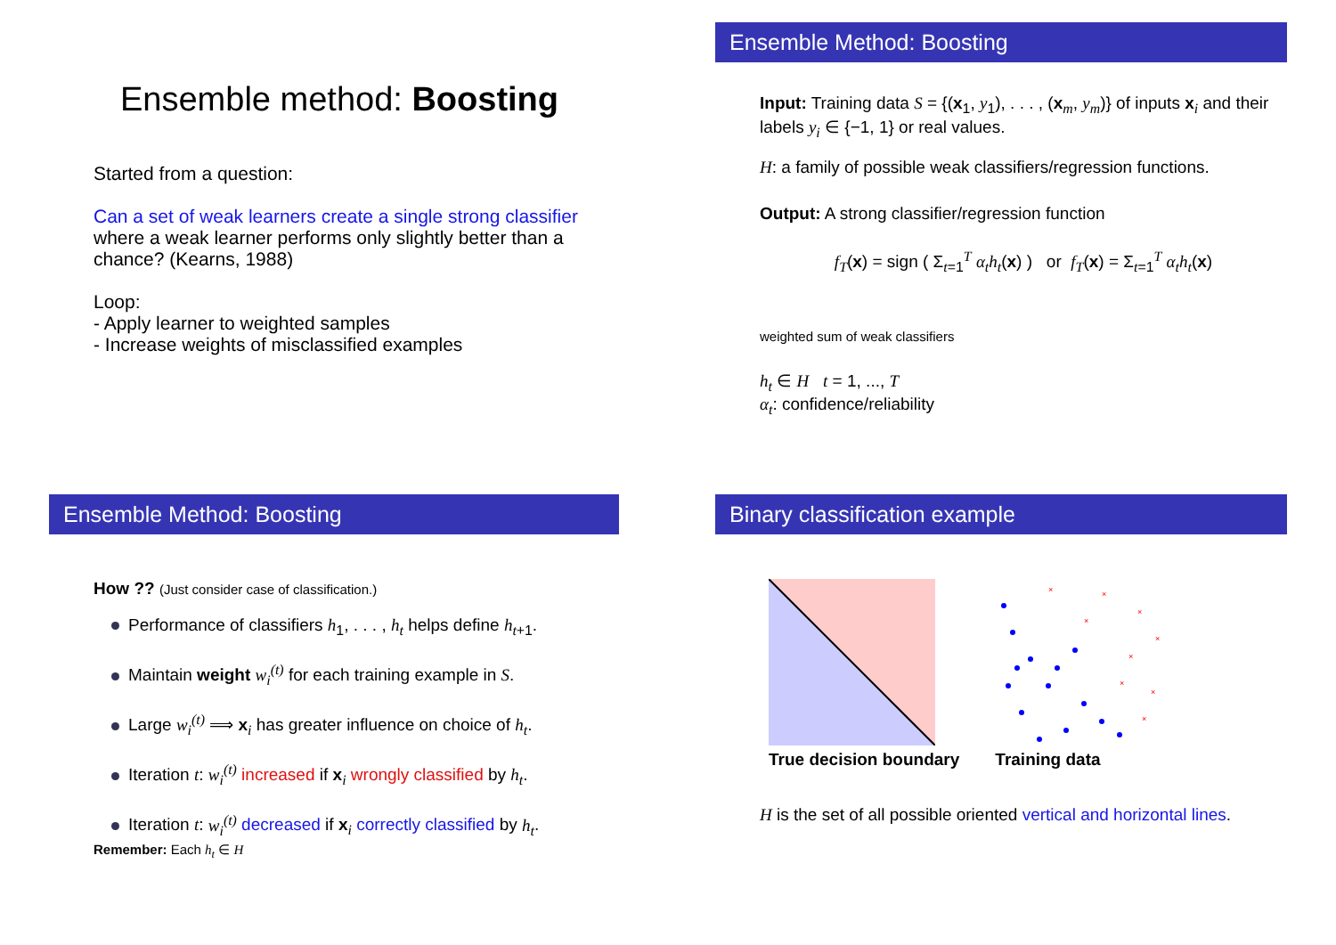Ensemble method: Boosting
Started from a question:
Can a set of weak learners create a single strong classifier where a weak learner performs only slightly better than a chance? (Kearns, 1988)
Loop:
- Apply learner to weighted samples
- Increase weights of misclassified examples
Ensemble Method: Boosting
Input: Training data S = {(x<sub>1</sub>, y<sub>1</sub>), . . . , (x<sub>m</sub>, y<sub>m</sub>)} of inputs x<sub>i</sub> and their labels y<sub>i</sub> ∈ {−1, 1} or real values.
H: a family of possible weak classifiers/regression functions.
Output: A strong classifier/regression function
f<sub>T</sub>(x) = sign ( Σ<sub>t=1</sub><sup>T</sup> α<sub>t</sub>h<sub>t</sub>(x) ) or f<sub>T</sub>(x) = Σ<sub>t=1</sub><sup>T</sup> α<sub>t</sub>h<sub>t</sub>(x)
weighted sum of weak classifiers
h<sub>t</sub> ∈ H t = 1, ..., T
α<sub>t</sub>: confidence/reliability
Ensemble Method: Boosting
How ?? (Just consider case of classification.)
Performance of classifiers h<sub>1</sub>, . . . , h<sub>t</sub> helps define h<sub>t+1</sub>.
Maintain weight w<sub>i</sub><sup>(t)</sup> for each training example in S.
Large w<sub>i</sub><sup>(t)</sup> ⟹ x<sub>i</sub> has greater influence on choice of h<sub>t</sub>.
Iteration t: w<sub>i</sub><sup>(t)</sup> increased if x<sub>i</sub> wrongly classified by h<sub>t</sub>.
Iteration t: w<sub>i</sub><sup>(t)</sup> decreased if x<sub>i</sub> correctly classified by h<sub>t</sub>.
Remember: Each h<sub>t</sub> ∈ H
Binary classification example
True decision boundary
×
×
×
×
×
×
×
×
×
Training data
H is the set of all possible oriented vertical and horizontal lines.